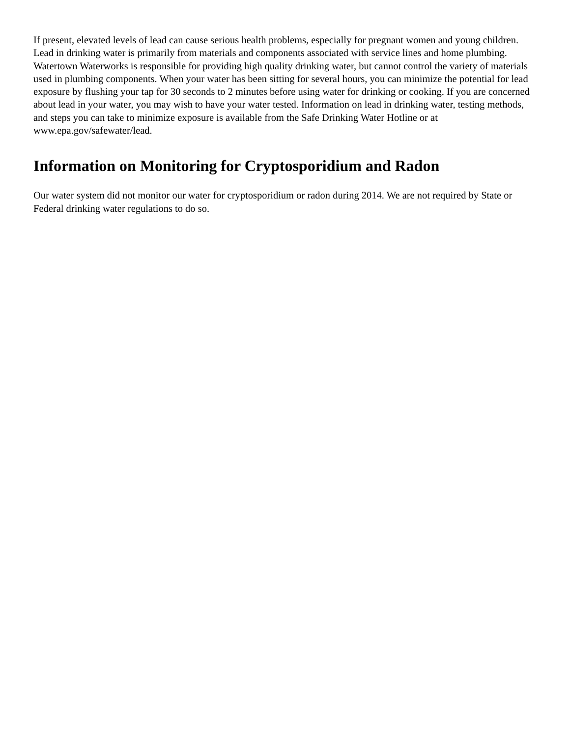If present, elevated levels of lead can cause serious health problems, especially for pregnant women and young children. Lead in drinking water is primarily from materials and components associated with service lines and home plumbing. Watertown Waterworks is responsible for providing high quality drinking water, but cannot control the variety of materials used in plumbing components. When your water has been sitting for several hours, you can minimize the potential for lead exposure by flushing your tap for 30 seconds to 2 minutes before using water for drinking or cooking. If you are concerned about lead in your water, you may wish to have your water tested. Information on lead in drinking water, testing methods, and steps you can take to minimize exposure is available from the Safe Drinking Water Hotline or at www.epa.gov/safewater/lead.
Information on Monitoring for Cryptosporidium and Radon
Our water system did not monitor our water for cryptosporidium or radon during 2014. We are not required by State or Federal drinking water regulations to do so.